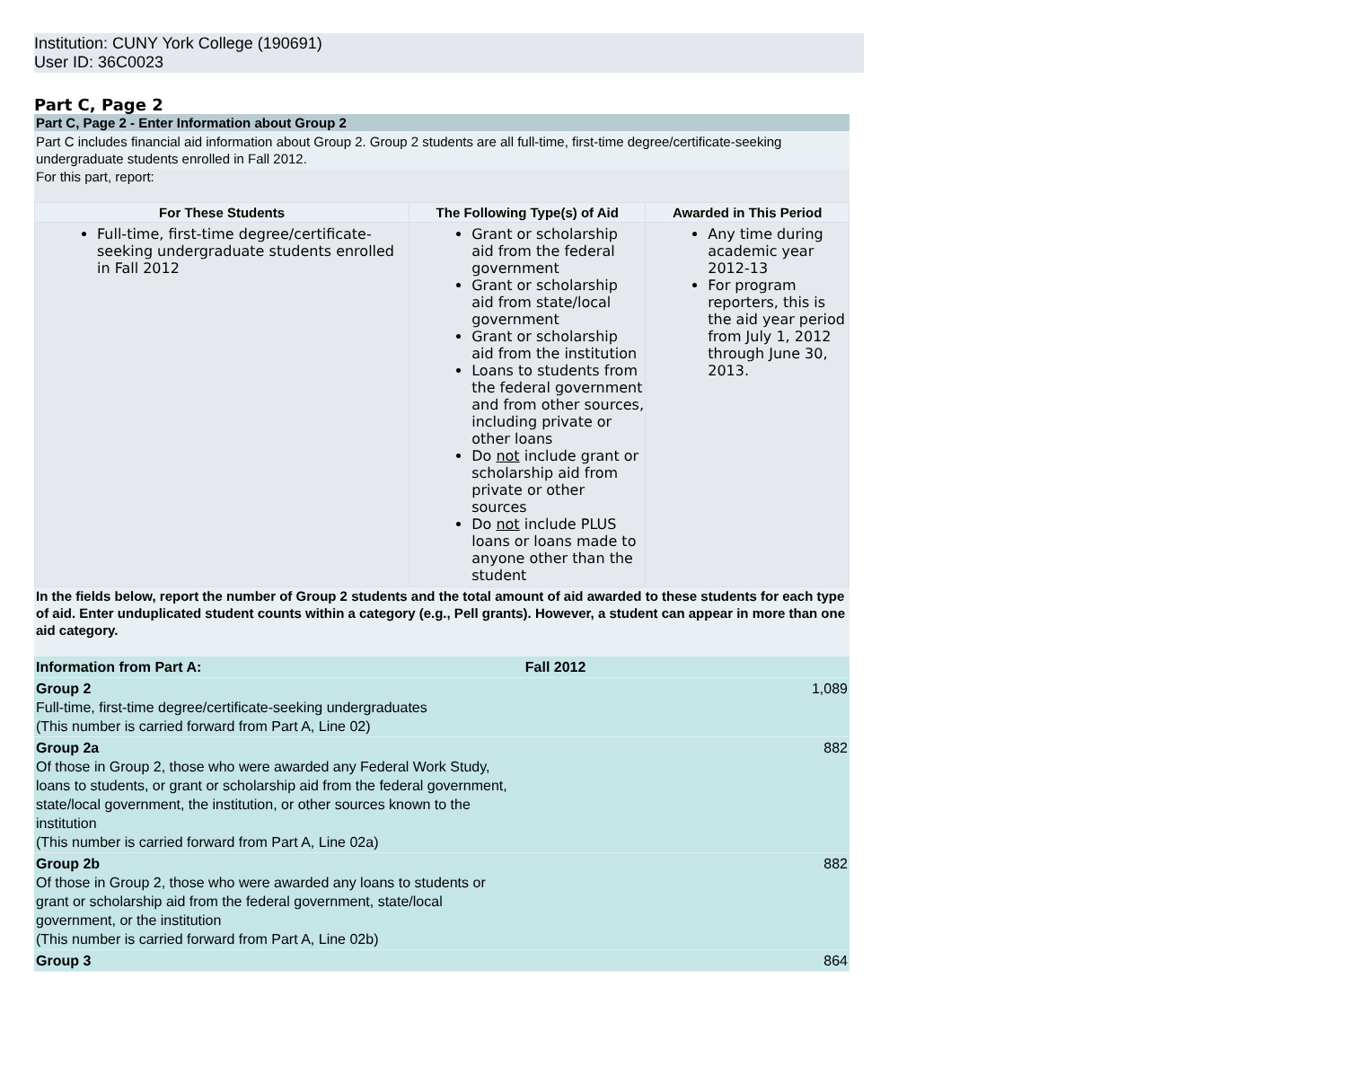Institution: CUNY York College (190691)
User ID: 36C0023
Part C, Page 2
Part C, Page 2 - Enter Information about Group 2
Part C includes financial aid information about Group 2. Group 2 students are all full-time, first-time degree/certificate-seeking undergraduate students enrolled in Fall 2012.
For this part, report:
| For These Students | The Following Type(s) of Aid | Awarded in This Period |
| --- | --- | --- |
| Full-time, first-time degree/certificate-seeking undergraduate students enrolled in Fall 2012 | Grant or scholarship aid from the federal government Grant or scholarship aid from state/local government Grant or scholarship aid from the institution Loans to students from the federal government and from other sources, including private or other loans Do not include grant or scholarship aid from private or other sources Do not include PLUS loans or loans made to anyone other than the student | Any time during academic year 2012-13 For program reporters, this is the aid year period from July 1, 2012 through June 30, 2013. |
In the fields below, report the number of Group 2 students and the total amount of aid awarded to these students for each type of aid. Enter unduplicated student counts within a category (e.g., Pell grants). However, a student can appear in more than one aid category.
| Information from Part A: | Fall 2012 | |
| Group 2 Full-time, first-time degree/certificate-seeking undergraduates (This number is carried forward from Part A, Line 02) | | 1,089 |
| Group 2a Of those in Group 2, those who were awarded any Federal Work Study, loans to students, or grant or scholarship aid from the federal government, state/local government, the institution, or other sources known to the institution (This number is carried forward from Part A, Line 02a) | | 882 |
| Group 2b Of those in Group 2, those who were awarded any loans to students or grant or scholarship aid from the federal government, state/local government, or the institution (This number is carried forward from Part A, Line 02b) | | 882 |
| Group 3 | | 864 |